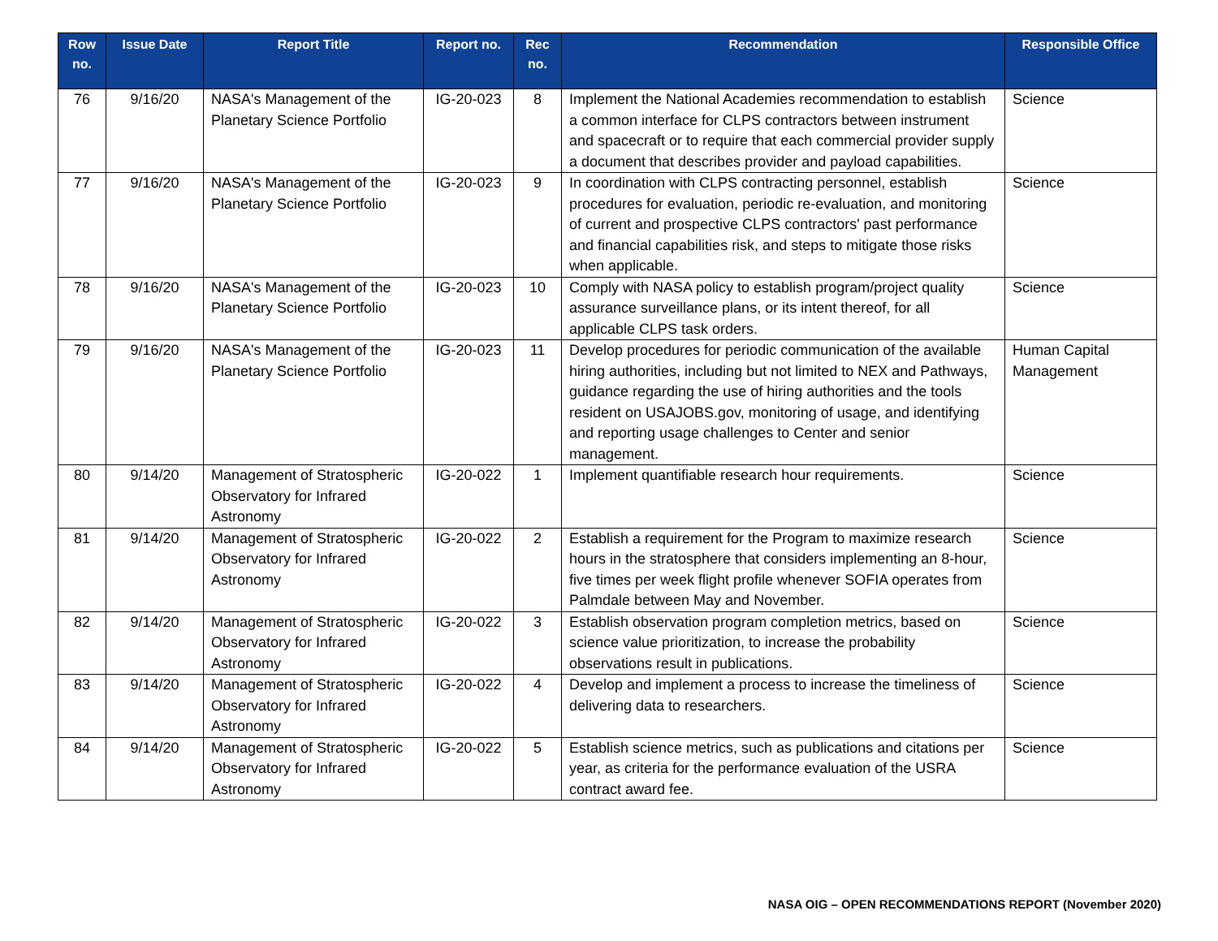| Row no. | Issue Date | Report Title | Report no. | Rec no. | Recommendation | Responsible Office |
| --- | --- | --- | --- | --- | --- | --- |
| 76 | 9/16/20 | NASA's Management of the Planetary Science Portfolio | IG-20-023 | 8 | Implement the National Academies recommendation to establish a common interface for CLPS contractors between instrument and spacecraft or to require that each commercial provider supply a document that describes provider and payload capabilities. | Science |
| 77 | 9/16/20 | NASA's Management of the Planetary Science Portfolio | IG-20-023 | 9 | In coordination with CLPS contracting personnel, establish procedures for evaluation, periodic re-evaluation, and monitoring of current and prospective CLPS contractors' past performance and financial capabilities risk, and steps to mitigate those risks when applicable. | Science |
| 78 | 9/16/20 | NASA's Management of the Planetary Science Portfolio | IG-20-023 | 10 | Comply with NASA policy to establish program/project quality assurance surveillance plans, or its intent thereof, for all applicable CLPS task orders. | Science |
| 79 | 9/16/20 | NASA's Management of the Planetary Science Portfolio | IG-20-023 | 11 | Develop procedures for periodic communication of the available hiring authorities, including but not limited to NEX and Pathways, guidance regarding the use of hiring authorities and the tools resident on USAJOBS.gov, monitoring of usage, and identifying and reporting usage challenges to Center and senior management. | Human Capital Management |
| 80 | 9/14/20 | Management of Stratospheric Observatory for Infrared Astronomy | IG-20-022 | 1 | Implement quantifiable research hour requirements. | Science |
| 81 | 9/14/20 | Management of Stratospheric Observatory for Infrared Astronomy | IG-20-022 | 2 | Establish a requirement for the Program to maximize research hours in the stratosphere that considers implementing an 8-hour, five times per week flight profile whenever SOFIA operates from Palmdale between May and November. | Science |
| 82 | 9/14/20 | Management of Stratospheric Observatory for Infrared Astronomy | IG-20-022 | 3 | Establish observation program completion metrics, based on science value prioritization, to increase the probability observations result in publications. | Science |
| 83 | 9/14/20 | Management of Stratospheric Observatory for Infrared Astronomy | IG-20-022 | 4 | Develop and implement a process to increase the timeliness of delivering data to researchers. | Science |
| 84 | 9/14/20 | Management of Stratospheric Observatory for Infrared Astronomy | IG-20-022 | 5 | Establish science metrics, such as publications and citations per year, as criteria for the performance evaluation of the USRA contract award fee. | Science |
NASA OIG – OPEN RECOMMENDATIONS REPORT (November 2020)